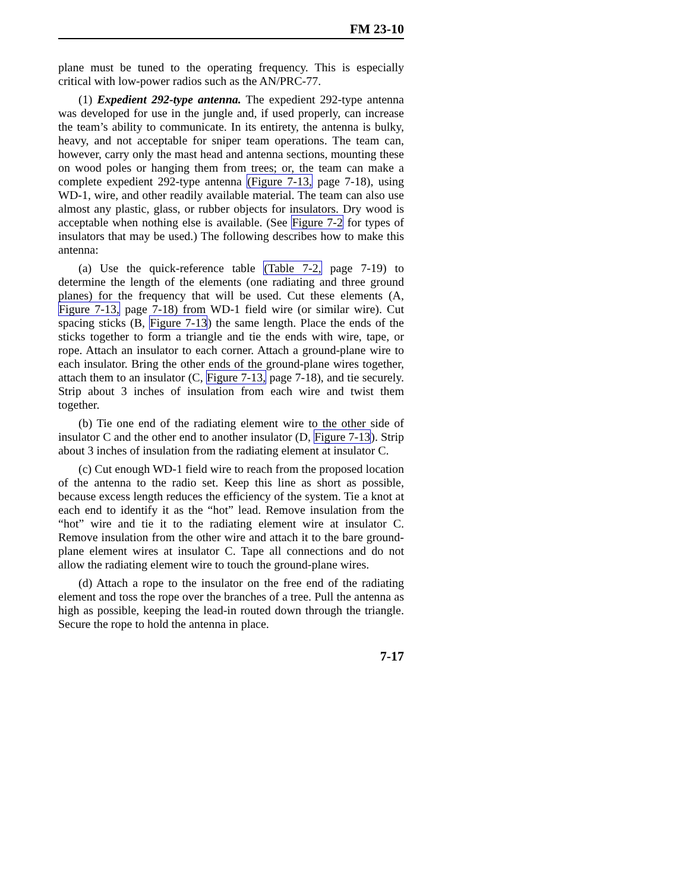FM 23-10
plane must be tuned to the operating frequency. This is especially critical with low-power radios such as the AN/PRC-77.
(1) Expedient 292-type antenna. The expedient 292-type antenna was developed for use in the jungle and, if used properly, can increase the team’s ability to communicate. In its entirety, the antenna is bulky, heavy, and not acceptable for sniper team operations. The team can, however, carry only the mast head and antenna sections, mounting these on wood poles or hanging them from trees; or, the team can make a complete expedient 292-type antenna (Figure 7-13, page 7-18), using WD-1, wire, and other readily available material. The team can also use almost any plastic, glass, or rubber objects for insulators. Dry wood is acceptable when nothing else is available. (See Figure 7-2 for types of insulators that may be used.) The following describes how to make this antenna:
(a) Use the quick-reference table (Table 7-2, page 7-19) to determine the length of the elements (one radiating and three ground planes) for the frequency that will be used. Cut these elements (A, Figure 7-13, page 7-18) from WD-1 field wire (or similar wire). Cut spacing sticks (B, Figure 7-13) the same length. Place the ends of the sticks together to form a triangle and tie the ends with wire, tape, or rope. Attach an insulator to each corner. Attach a ground-plane wire to each insulator. Bring the other ends of the ground-plane wires together, attach them to an insulator (C, Figure 7-13, page 7-18), and tie securely. Strip about 3 inches of insulation from each wire and twist them together.
(b) Tie one end of the radiating element wire to the other side of insulator C and the other end to another insulator (D, Figure 7-13). Strip about 3 inches of insulation from the radiating element at insulator C.
(c) Cut enough WD-1 field wire to reach from the proposed location of the antenna to the radio set. Keep this line as short as possible, because excess length reduces the efficiency of the system. Tie a knot at each end to identify it as the “hot” lead. Remove insulation from the “hot” wire and tie it to the radiating element wire at insulator C. Remove insulation from the other wire and attach it to the bare ground-plane element wires at insulator C. Tape all connections and do not allow the radiating element wire to touch the ground-plane wires.
(d) Attach a rope to the insulator on the free end of the radiating element and toss the rope over the branches of a tree. Pull the antenna as high as possible, keeping the lead-in routed down through the triangle. Secure the rope to hold the antenna in place.
7-17